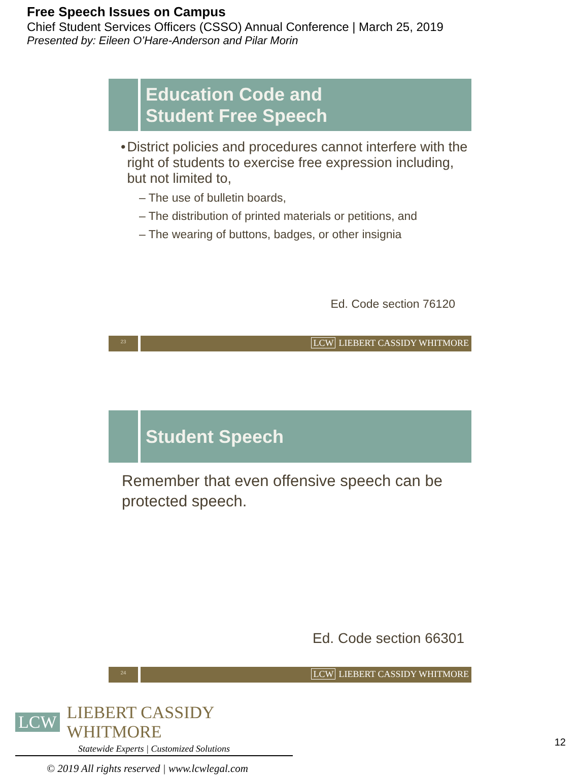Free Speech Issues on Campus
Chief Student Services Officers (CSSO) Annual Conference | March 25, 2019
Presented by: Eileen O’Hare-Anderson and Pilar Morin
Education Code and
Student Free Speech
• District policies and procedures cannot interfere with the right of students to exercise free expression including, but not limited to,
– The use of bulletin boards,
– The distribution of printed materials or petitions, and
– The wearing of buttons, badges, or other insignia
Ed. Code section 76120
23
LCW LIEBERT CASSIDY WHITMORE
Student Speech
Remember that even offensive speech can be protected speech.
Ed. Code section 66301
24
LCW LIEBERT CASSIDY WHITMORE
LCW LIEBERT CASSIDY WHITMORE
Statewide Experts | Customized Solutions
© 2019 All rights reserved | www.lcwlegal.com
12